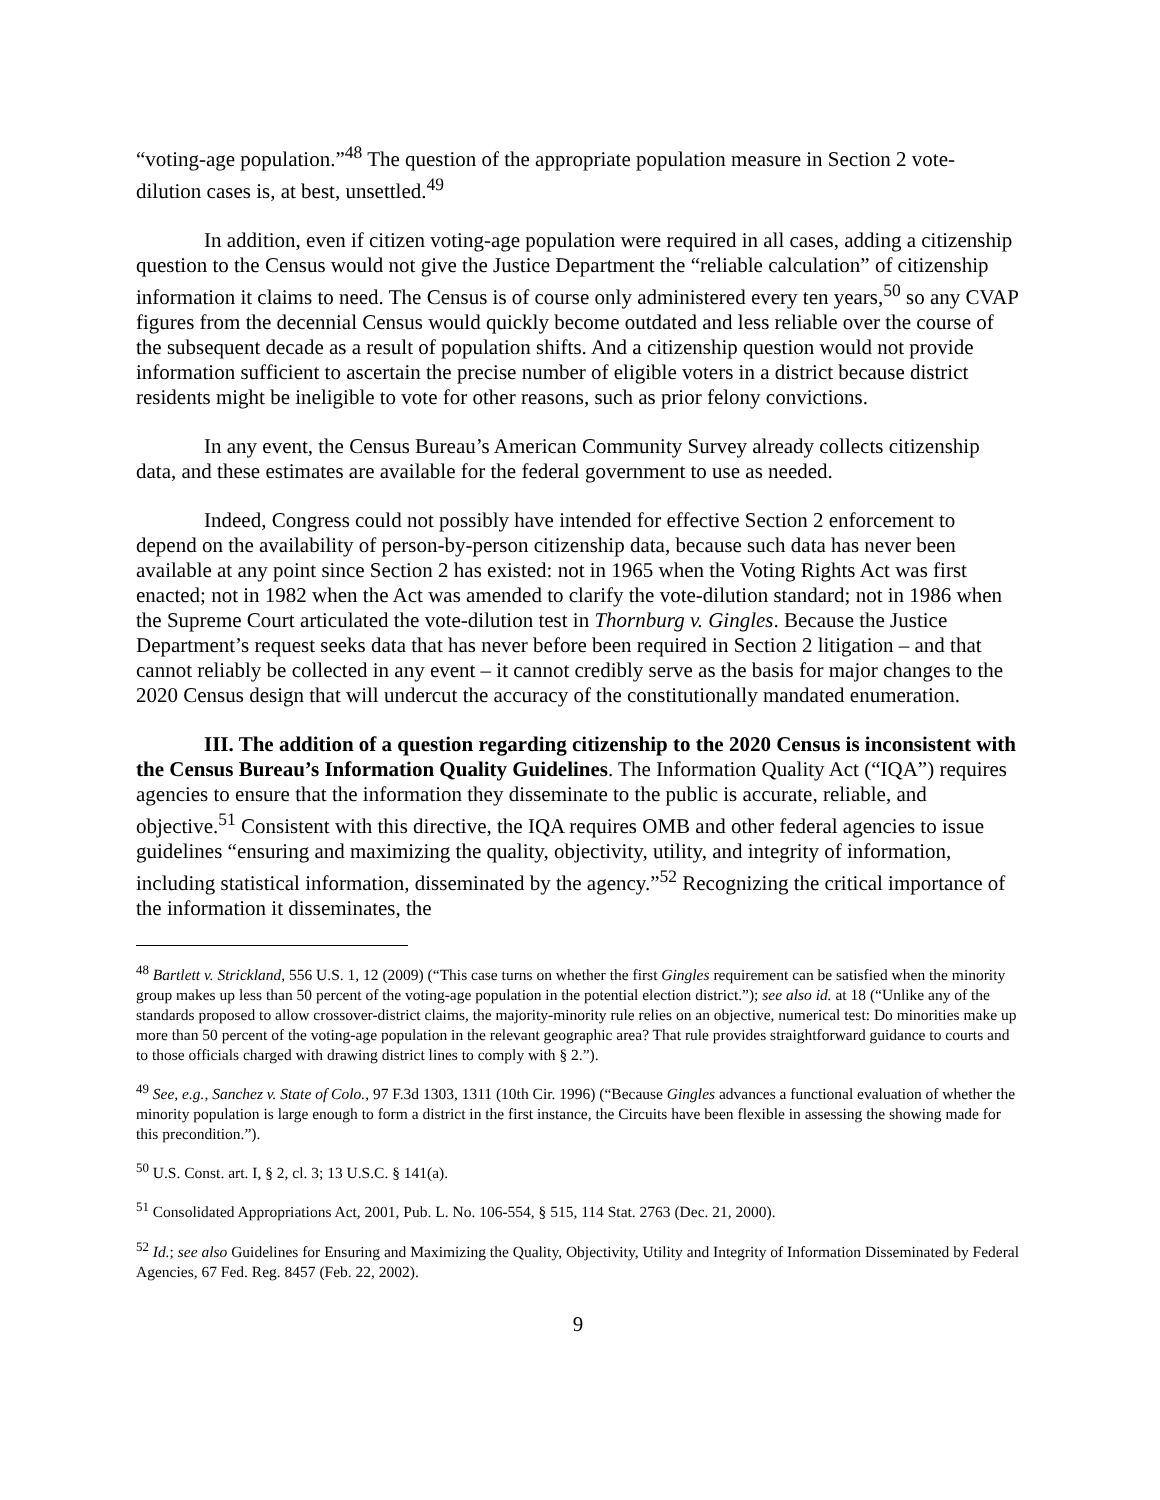“voting-age population.”<sup>48</sup> The question of the appropriate population measure in Section 2 vote-dilution cases is, at best, unsettled.<sup>49</sup>
In addition, even if citizen voting-age population were required in all cases, adding a citizenship question to the Census would not give the Justice Department the “reliable calculation” of citizenship information it claims to need. The Census is of course only administered every ten years,<sup>50</sup> so any CVAP figures from the decennial Census would quickly become outdated and less reliable over the course of the subsequent decade as a result of population shifts. And a citizenship question would not provide information sufficient to ascertain the precise number of eligible voters in a district because district residents might be ineligible to vote for other reasons, such as prior felony convictions.
In any event, the Census Bureau’s American Community Survey already collects citizenship data, and these estimates are available for the federal government to use as needed.
Indeed, Congress could not possibly have intended for effective Section 2 enforcement to depend on the availability of person-by-person citizenship data, because such data has never been available at any point since Section 2 has existed: not in 1965 when the Voting Rights Act was first enacted; not in 1982 when the Act was amended to clarify the vote-dilution standard; not in 1986 when the Supreme Court articulated the vote-dilution test in Thornburg v. Gingles. Because the Justice Department’s request seeks data that has never before been required in Section 2 litigation – and that cannot reliably be collected in any event – it cannot credibly serve as the basis for major changes to the 2020 Census design that will undercut the accuracy of the constitutionally mandated enumeration.
III. The addition of a question regarding citizenship to the 2020 Census is inconsistent with the Census Bureau’s Information Quality Guidelines. The Information Quality Act (“IQA”) requires agencies to ensure that the information they disseminate to the public is accurate, reliable, and objective.<sup>51</sup> Consistent with this directive, the IQA requires OMB and other federal agencies to issue guidelines “ensuring and maximizing the quality, objectivity, utility, and integrity of information, including statistical information, disseminated by the agency.”<sup>52</sup> Recognizing the critical importance of the information it disseminates, the
<sup>48</sup> Bartlett v. Strickland, 556 U.S. 1, 12 (2009) (“This case turns on whether the first Gingles requirement can be satisfied when the minority group makes up less than 50 percent of the voting-age population in the potential election district.”); see also id. at 18 (“Unlike any of the standards proposed to allow crossover-district claims, the majority-minority rule relies on an objective, numerical test: Do minorities make up more than 50 percent of the voting-age population in the relevant geographic area? That rule provides straightforward guidance to courts and to those officials charged with drawing district lines to comply with § 2.”).
<sup>49</sup> See, e.g., Sanchez v. State of Colo., 97 F.3d 1303, 1311 (10th Cir. 1996) (“Because Gingles advances a functional evaluation of whether the minority population is large enough to form a district in the first instance, the Circuits have been flexible in assessing the showing made for this precondition.”).
<sup>50</sup> U.S. Const. art. I, § 2, cl. 3; 13 U.S.C. § 141(a).
<sup>51</sup> Consolidated Appropriations Act, 2001, Pub. L. No. 106-554, § 515, 114 Stat. 2763 (Dec. 21, 2000).
<sup>52</sup> Id.; see also Guidelines for Ensuring and Maximizing the Quality, Objectivity, Utility and Integrity of Information Disseminated by Federal Agencies, 67 Fed. Reg. 8457 (Feb. 22, 2002).
9